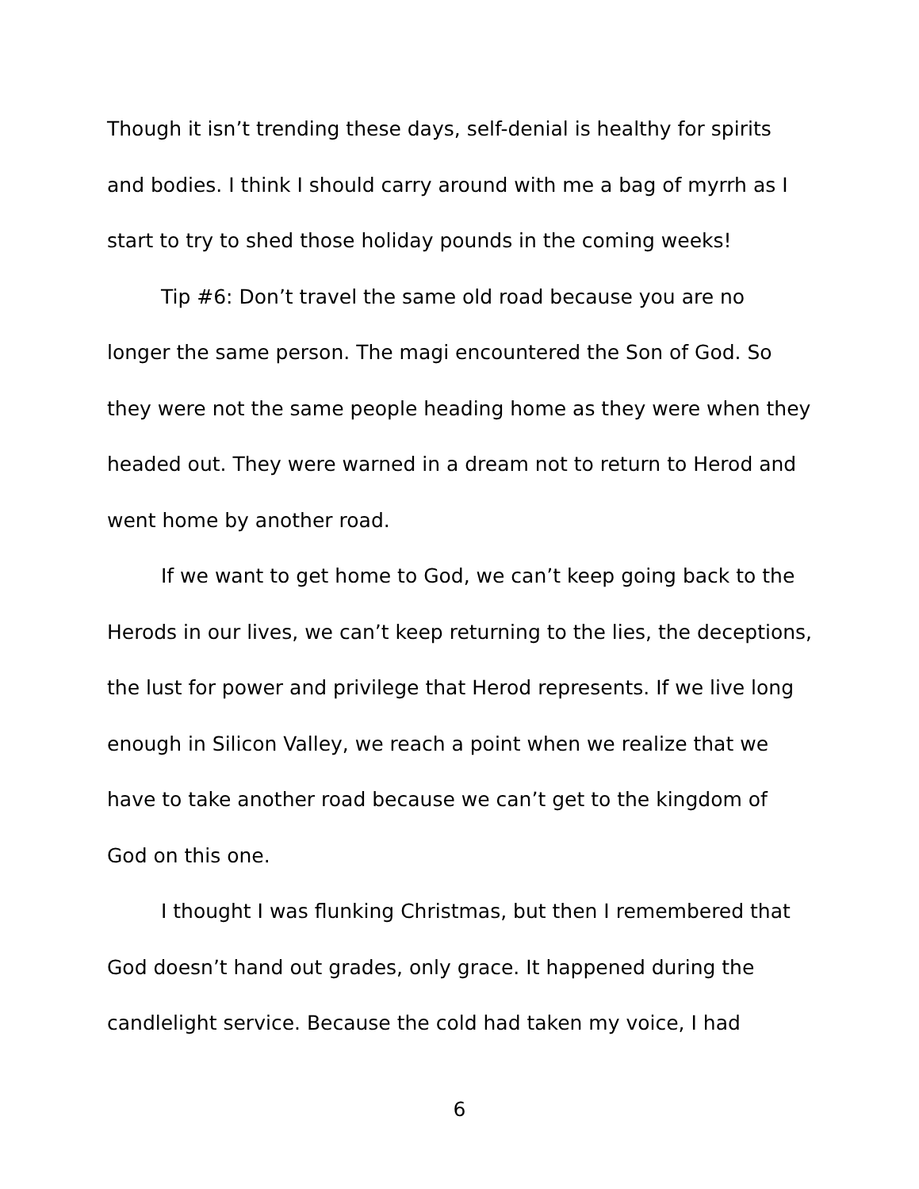Though it isn’t trending these days, self-denial is healthy for spirits and bodies. I think I should carry around with me a bag of myrrh as I start to try to shed those holiday pounds in the coming weeks!
Tip #6: Don’t travel the same old road because you are no longer the same person. The magi encountered the Son of God. So they were not the same people heading home as they were when they headed out. They were warned in a dream not to return to Herod and went home by another road.
If we want to get home to God, we can’t keep going back to the Herods in our lives, we can’t keep returning to the lies, the deceptions, the lust for power and privilege that Herod represents. If we live long enough in Silicon Valley, we reach a point when we realize that we have to take another road because we can’t get to the kingdom of God on this one.
I thought I was flunking Christmas, but then I remembered that God doesn’t hand out grades, only grace. It happened during the candlelight service. Because the cold had taken my voice, I had
6